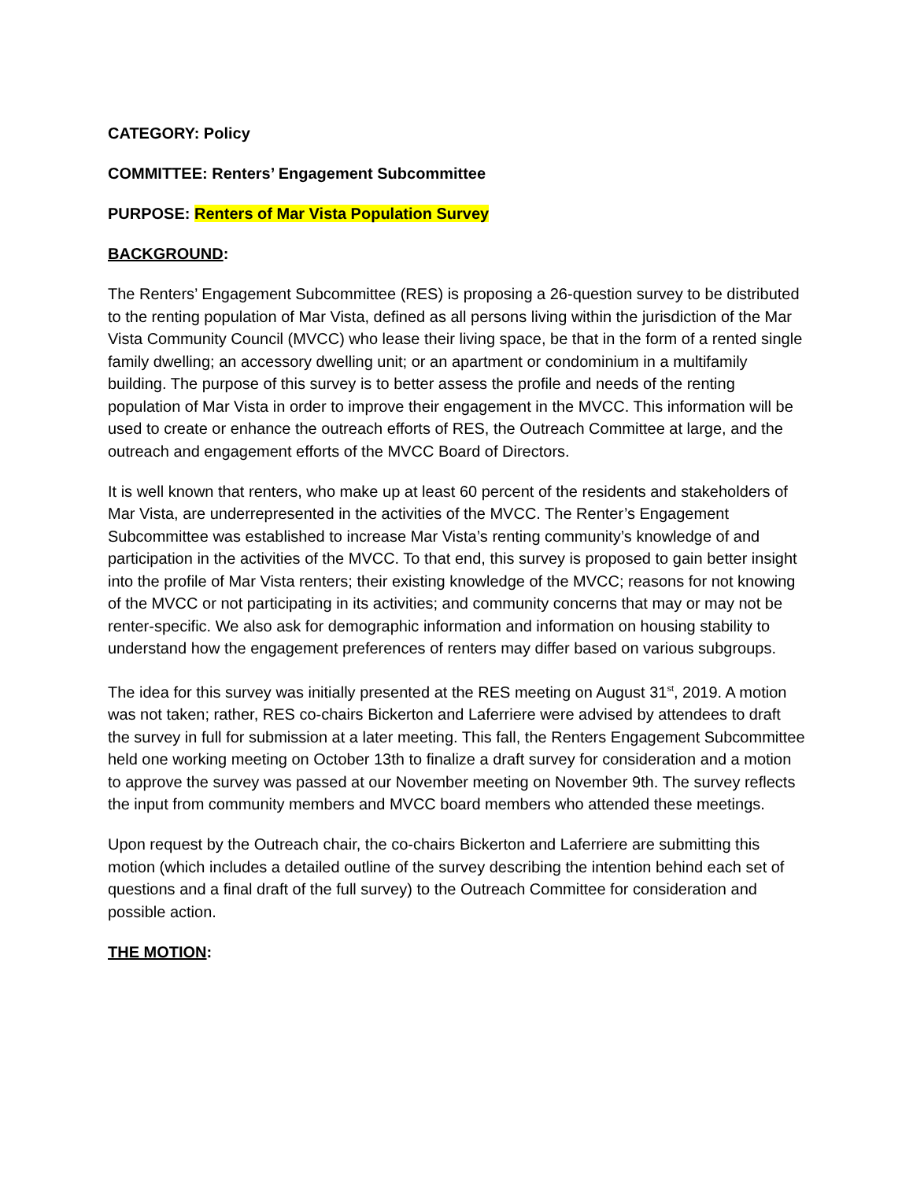CATEGORY: Policy
COMMITTEE: Renters’ Engagement Subcommittee
PURPOSE: Renters of Mar Vista Population Survey
BACKGROUND:
The Renters’ Engagement Subcommittee (RES) is proposing a 26-question survey to be distributed to the renting population of Mar Vista, defined as all persons living within the jurisdiction of the Mar Vista Community Council (MVCC) who lease their living space, be that in the form of a rented single family dwelling; an accessory dwelling unit; or an apartment or condominium in a multifamily building. The purpose of this survey is to better assess the profile and needs of the renting population of Mar Vista in order to improve their engagement in the MVCC. This information will be used to create or enhance the outreach efforts of RES, the Outreach Committee at large, and the outreach and engagement efforts of the MVCC Board of Directors.
It is well known that renters, who make up at least 60 percent of the residents and stakeholders of Mar Vista, are underrepresented in the activities of the MVCC. The Renter’s Engagement Subcommittee was established to increase Mar Vista’s renting community’s knowledge of and participation in the activities of the MVCC. To that end, this survey is proposed to gain better insight into the profile of Mar Vista renters; their existing knowledge of the MVCC; reasons for not knowing of the MVCC or not participating in its activities; and community concerns that may or may not be renter-specific. We also ask for demographic information and information on housing stability to understand how the engagement preferences of renters may differ based on various subgroups.
The idea for this survey was initially presented at the RES meeting on August 31<sup>st</sup>, 2019. A motion was not taken; rather, RES co-chairs Bickerton and Laferriere were advised by attendees to draft the survey in full for submission at a later meeting. This fall, the Renters Engagement Subcommittee held one working meeting on October 13th to finalize a draft survey for consideration and a motion to approve the survey was passed at our November meeting on November 9th. The survey reflects the input from community members and MVCC board members who attended these meetings.
Upon request by the Outreach chair, the co-chairs Bickerton and Laferriere are submitting this motion (which includes a detailed outline of the survey describing the intention behind each set of questions and a final draft of the full survey) to the Outreach Committee for consideration and possible action.
THE MOTION: